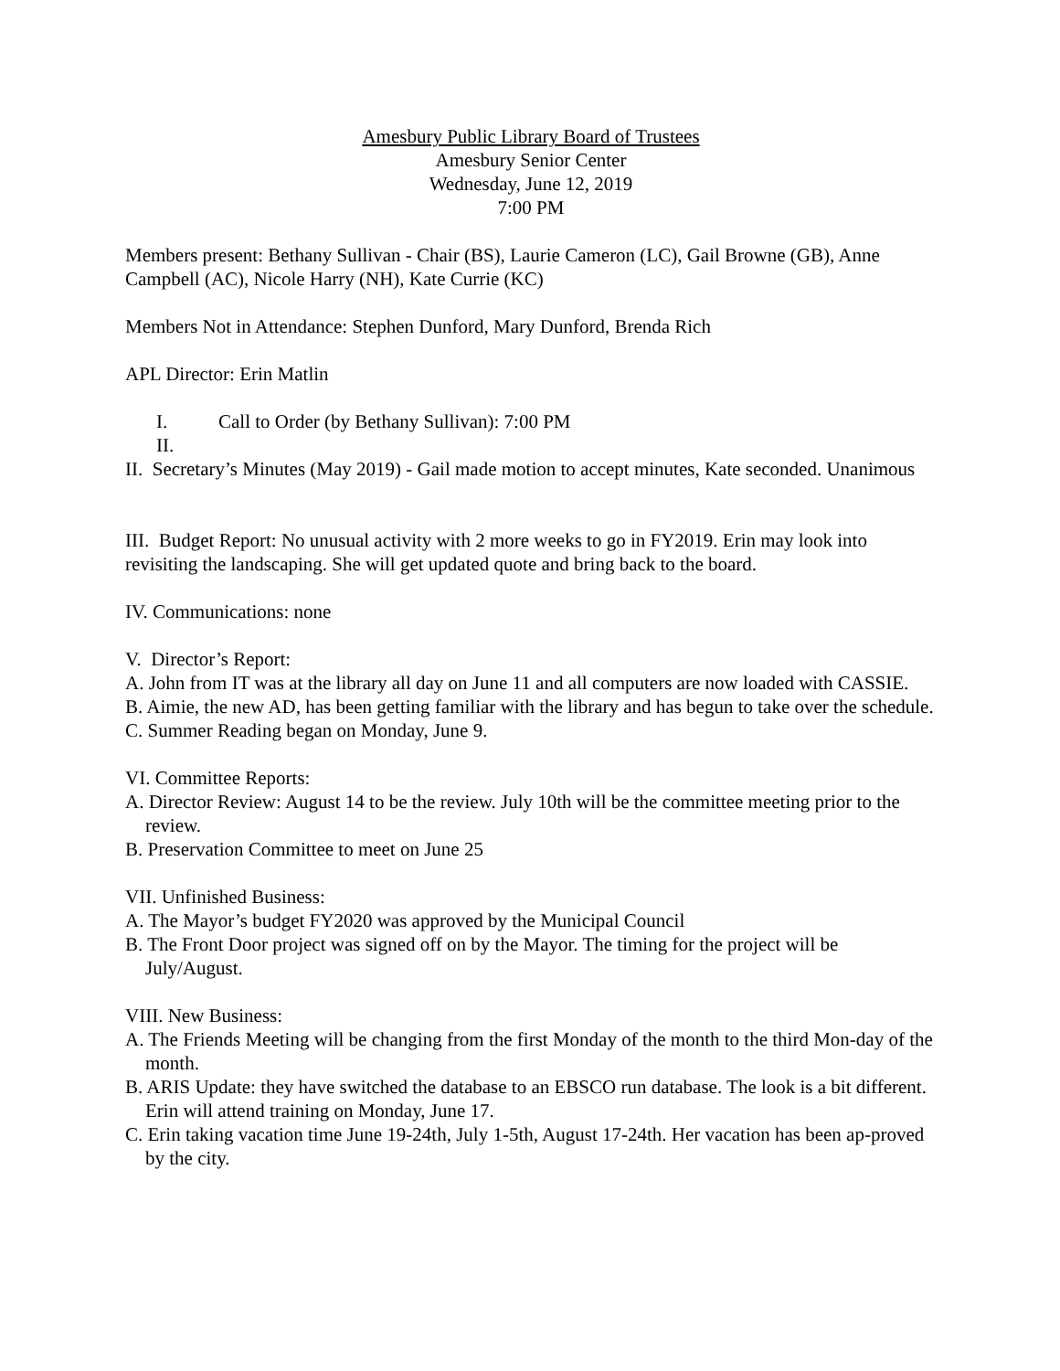Amesbury Public Library Board of Trustees
Amesbury Senior Center
Wednesday, June 12, 2019
7:00 PM
Members present: Bethany Sullivan - Chair (BS), Laurie Cameron (LC), Gail Browne (GB), Anne Campbell (AC), Nicole Harry (NH), Kate Currie (KC)
Members Not in Attendance: Stephen Dunford, Mary Dunford, Brenda Rich
APL Director: Erin Matlin
I. Call to Order (by Bethany Sullivan): 7:00 PM
II.
II. Secretary’s Minutes (May 2019) - Gail made motion to accept minutes, Kate seconded. Unanimous
III. Budget Report: No unusual activity with 2 more weeks to go in FY2019. Erin may look into revisiting the landscaping. She will get updated quote and bring back to the board.
IV. Communications: none
V. Director’s Report:
A. John from IT was at the library all day on June 11 and all computers are now loaded with CASSIE.
B. Aimie, the new AD, has been getting familiar with the library and has begun to take over the schedule.
C. Summer Reading began on Monday, June 9.
VI. Committee Reports:
A. Director Review: August 14 to be the review. July 10th will be the committee meeting prior to the review.
B. Preservation Committee to meet on June 25
VII. Unfinished Business:
A. The Mayor’s budget FY2020 was approved by the Municipal Council
B. The Front Door project was signed off on by the Mayor. The timing for the project will be July/August.
VIII. New Business:
A. The Friends Meeting will be changing from the first Monday of the month to the third Mon-day of the month.
B. ARIS Update: they have switched the database to an EBSCO run database. The look is a bit different. Erin will attend training on Monday, June 17.
C. Erin taking vacation time June 19-24th, July 1-5th, August 17-24th. Her vacation has been ap-proved by the city.